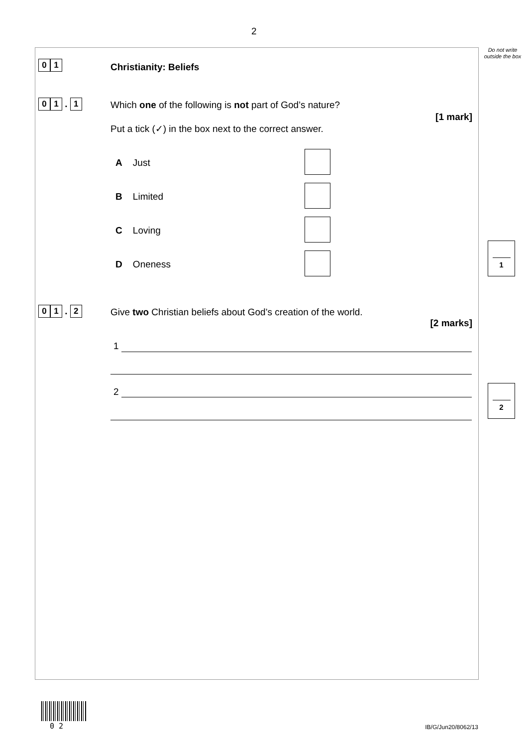2
Do not write outside the box
0 1 Christianity: Beliefs
0 1 . 1
Which one of the following is not part of God’s nature?
[1 mark]
Put a tick (✓) in the box next to the correct answer.
A Just
B Limited
C Loving
D Oneness
1
0 1 . 2
Give two Christian beliefs about God’s creation of the world.
[2 marks]
1
2 2
0 2 IB/G/Jun20/8062/13